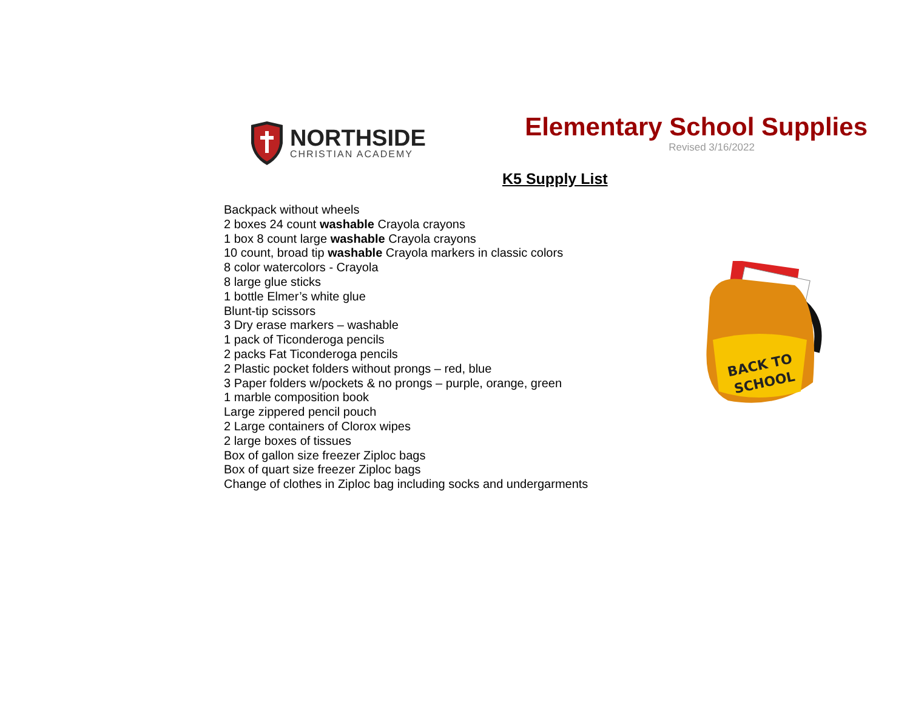NORTHSIDE
CHRISTIAN ACADEMY
Elementary School Supplies
Revised 3/16/2022
K5 Supply List
Backpack without wheels
2 boxes 24 count washable Crayola crayons
1 box 8 count large washable Crayola crayons
10 count, broad tip washable Crayola markers in classic colors
8 color watercolors - Crayola
8 large glue sticks
1 bottle Elmer’s white glue
Blunt-tip scissors
3 Dry erase markers – washable
1 pack of Ticonderoga pencils
2 packs Fat Ticonderoga pencils
2 Plastic pocket folders without prongs – red, blue
3 Paper folders w/pockets & no prongs – purple, orange, green
1 marble composition book
Large zippered pencil pouch
2 Large containers of Clorox wipes
2 large boxes of tissues
Box of gallon size freezer Ziploc bags
Box of quart size freezer Ziploc bags
Change of clothes in Ziploc bag including socks and undergarments
BACK TO
SCHOOL